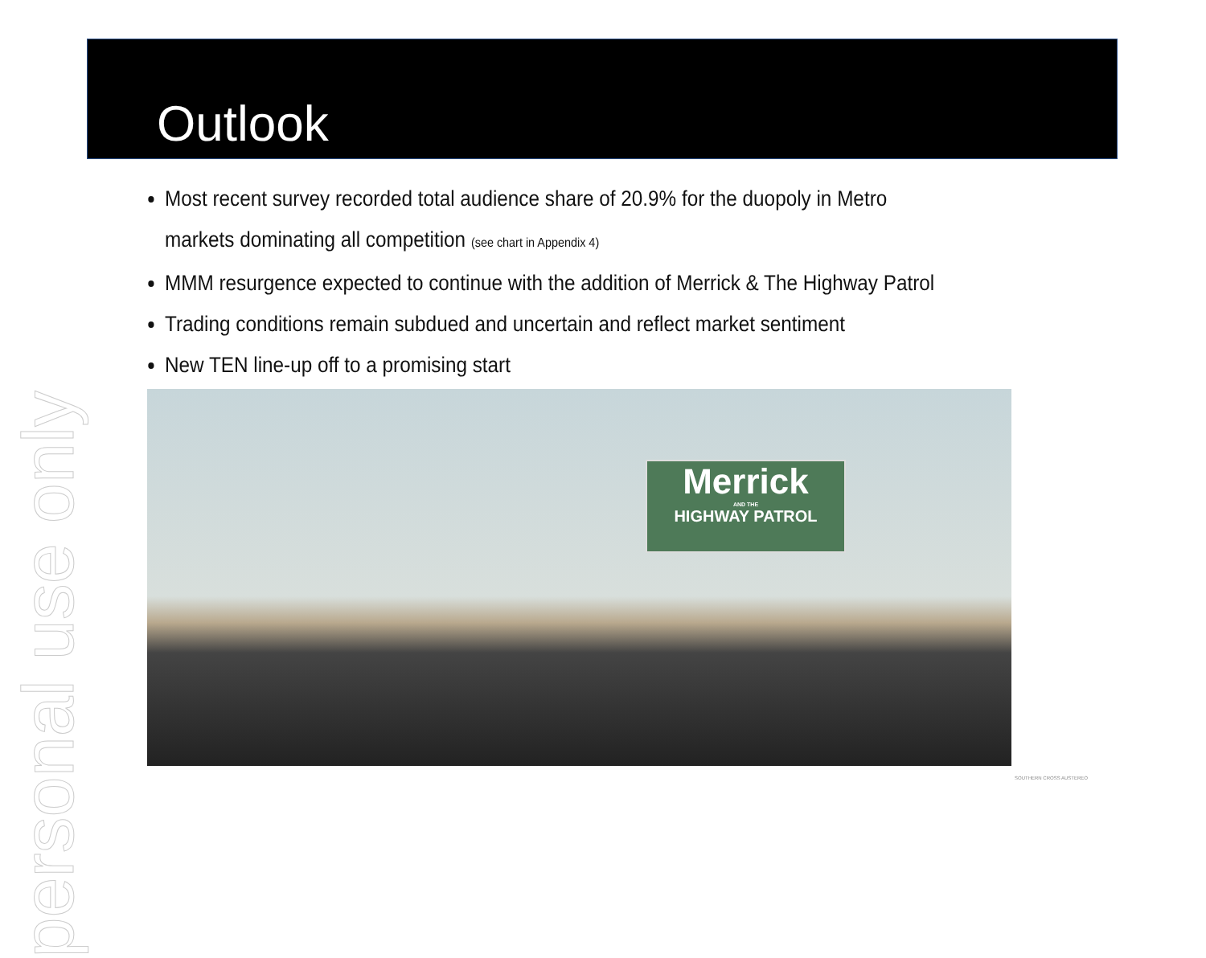personal use only
Outlook
Most recent survey recorded total audience share of 20.9% for the duopoly in Metro markets dominating all competition (see chart in Appendix 4)
MMM resurgence expected to continue with the addition of Merrick & The Highway Patrol
Trading conditions remain subdued and uncertain and reflect market sentiment
New TEN line-up off to a promising start
Merrick
AND THE
HIGHWAY PATROL
SOUTHERN CROSS AUSTEREO